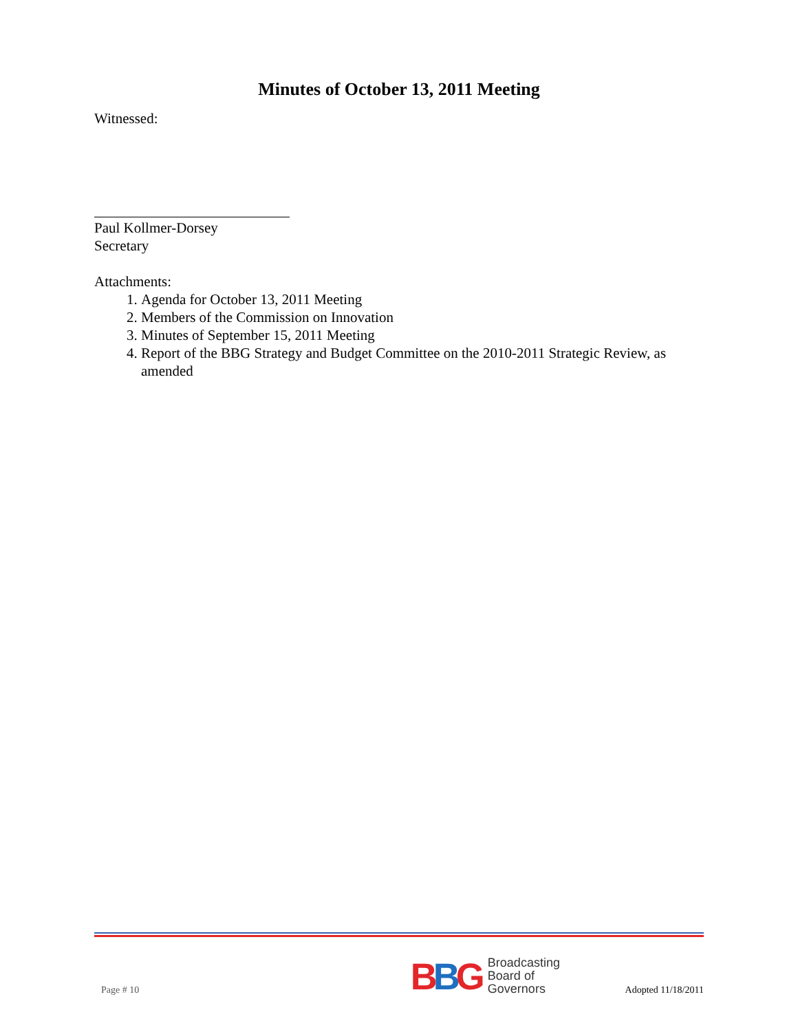Minutes of October 13, 2011 Meeting
Witnessed:
Paul Kollmer-Dorsey
Secretary
Attachments:
1. Agenda for October 13, 2011 Meeting
2. Members of the Commission on Innovation
3. Minutes of September 15, 2011 Meeting
4. Report of the BBG Strategy and Budget Committee on the 2010-2011 Strategic Review, as amended
Page # 10
BBG
Broadcasting
Board of
Governors
Adopted 11/18/2011